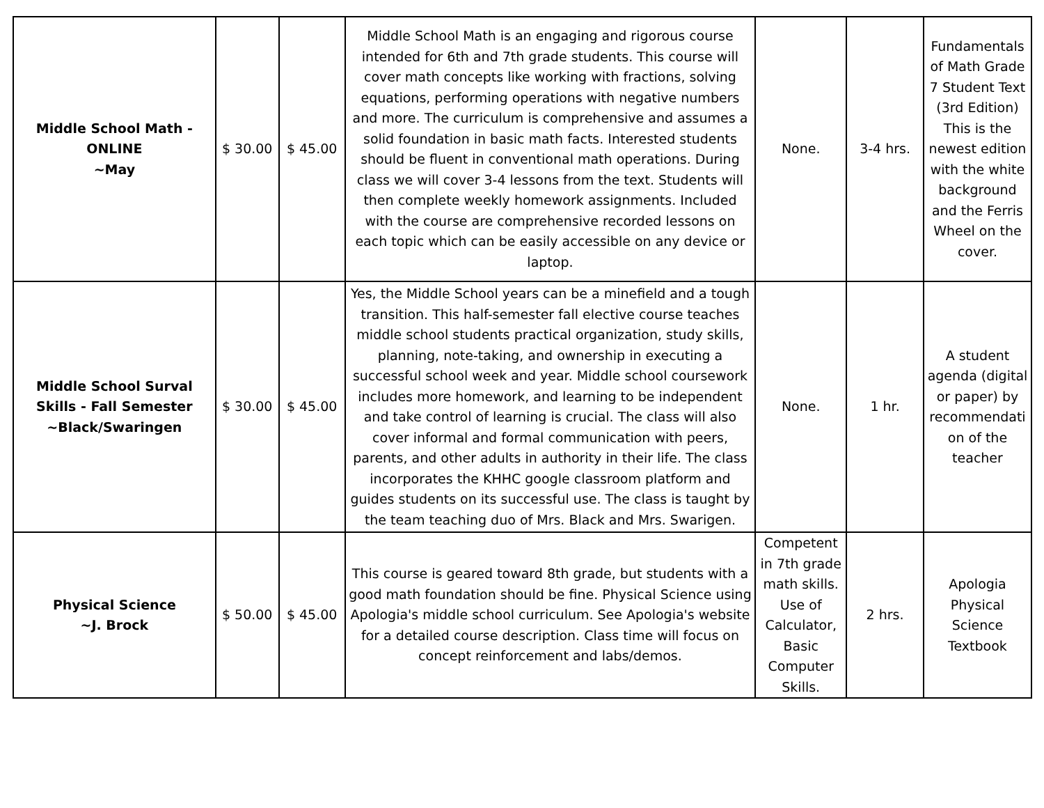| Middle School Math - ONLINE ~May | $ 30.00 | $ 45.00 | Middle School Math is an engaging and rigorous course intended for 6th and 7th grade students. This course will cover math concepts like working with fractions, solving equations, performing operations with negative numbers and more. The curriculum is comprehensive and assumes a solid foundation in basic math facts. Interested students should be fluent in conventional math operations. During class we will cover 3-4 lessons from the text. Students will then complete weekly homework assignments. Included with the course are comprehensive recorded lessons on each topic which can be easily accessible on any device or laptop. | None. | 3-4 hrs. | Fundamentals of Math Grade 7 Student Text (3rd Edition) This is the newest edition with the white background and the Ferris Wheel on the cover. |
| Middle School Surval Skills - Fall Semester ~Black/Swaringen | $ 30.00 | $ 45.00 | Yes, the Middle School years can be a minefield and a tough transition. This half-semester fall elective course teaches middle school students practical organization, study skills, planning, note-taking, and ownership in executing a successful school week and year. Middle school coursework includes more homework, and learning to be independent and take control of learning is crucial. The class will also cover informal and formal communication with peers, parents, and other adults in authority in their life. The class incorporates the KHHC google classroom platform and guides students on its successful use. The class is taught by the team teaching duo of Mrs. Black and Mrs. Swarigen. | None. | 1 hr. | A student agenda (digital or paper) by recommendati on of the teacher |
| Physical Science ~J. Brock | $ 50.00 | $ 45.00 | This course is geared toward 8th grade, but students with a good math foundation should be fine. Physical Science using Apologia's middle school curriculum. See Apologia's website for a detailed course description. Class time will focus on concept reinforcement and labs/demos. | Competent in 7th grade math skills. Use of Calculator, Basic Computer Skills. | 2 hrs. | Apologia Physical Science Textbook |